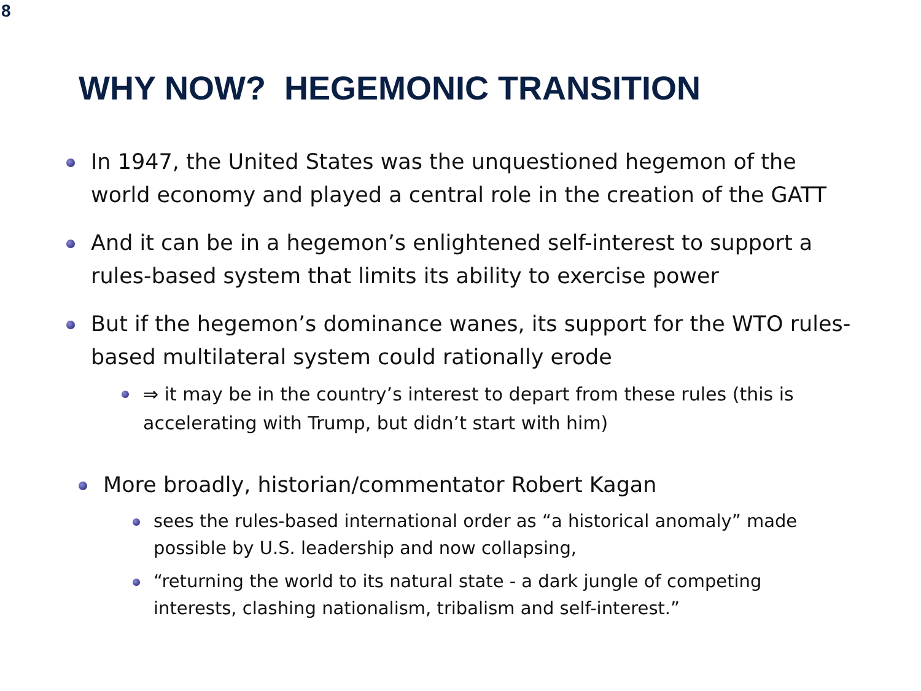8
WHY NOW? HEGEMONIC TRANSITION
In 1947, the United States was the unquestioned hegemon of the world economy and played a central role in the creation of the GATT
And it can be in a hegemon’s enlightened self-interest to support a rules-based system that limits its ability to exercise power
But if the hegemon’s dominance wanes, its support for the WTO rules-based multilateral system could rationally erode
⇒ it may be in the country’s interest to depart from these rules (this is accelerating with Trump, but didn’t start with him)
More broadly, historian/commentator Robert Kagan
sees the rules-based international order as “a historical anomaly” made possible by U.S. leadership and now collapsing,
“returning the world to its natural state - a dark jungle of competing interests, clashing nationalism, tribalism and self-interest.”